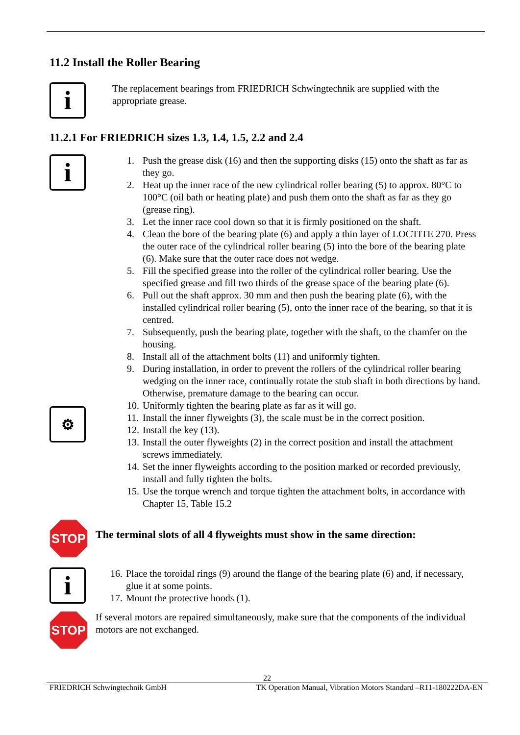11.2 Install the Roller Bearing
i
The replacement bearings from FRIEDRICH Schwingtechnik are supplied with the appropriate grease.
11.2.1 For FRIEDRICH sizes 1.3, 1.4, 1.5, 2.2 and 2.4
i
⚙
1. Push the grease disk (16) and then the supporting disks (15) onto the shaft as far as they go.
2. Heat up the inner race of the new cylindrical roller bearing (5) to approx. 80°C to 100°C (oil bath or heating plate) and push them onto the shaft as far as they go (grease ring).
3. Let the inner race cool down so that it is firmly positioned on the shaft.
4. Clean the bore of the bearing plate (6) and apply a thin layer of LOCTITE 270. Press the outer race of the cylindrical roller bearing (5) into the bore of the bearing plate (6). Make sure that the outer race does not wedge.
5. Fill the specified grease into the roller of the cylindrical roller bearing. Use the specified grease and fill two thirds of the grease space of the bearing plate (6).
6. Pull out the shaft approx. 30 mm and then push the bearing plate (6), with the installed cylindrical roller bearing (5), onto the inner race of the bearing, so that it is centred.
7. Subsequently, push the bearing plate, together with the shaft, to the chamfer on the housing.
8. Install all of the attachment bolts (11) and uniformly tighten.
9. During installation, in order to prevent the rollers of the cylindrical roller bearing wedging on the inner race, continually rotate the stub shaft in both directions by hand. Otherwise, premature damage to the bearing can occur.
10. Uniformly tighten the bearing plate as far as it will go.
11. Install the inner flyweights (3), the scale must be in the correct position.
12. Install the key (13).
13. Install the outer flyweights (2) in the correct position and install the attachment screws immediately.
14. Set the inner flyweights according to the position marked or recorded previously, install and fully tighten the bolts.
15. Use the torque wrench and torque tighten the attachment bolts, in accordance with Chapter 15, Table 15.2
STOP
The terminal slots of all 4 flyweights must show in the same direction:
i
16. Place the toroidal rings (9) around the flange of the bearing plate (6) and, if necessary, glue it at some points.
17. Mount the protective hoods (1).
STOP
If several motors are repaired simultaneously, make sure that the components of the individual motors are not exchanged.
22
FRIEDRICH Schwingtechnik GmbH TK Operation Manual, Vibration Motors Standard –R11-180222DA-EN